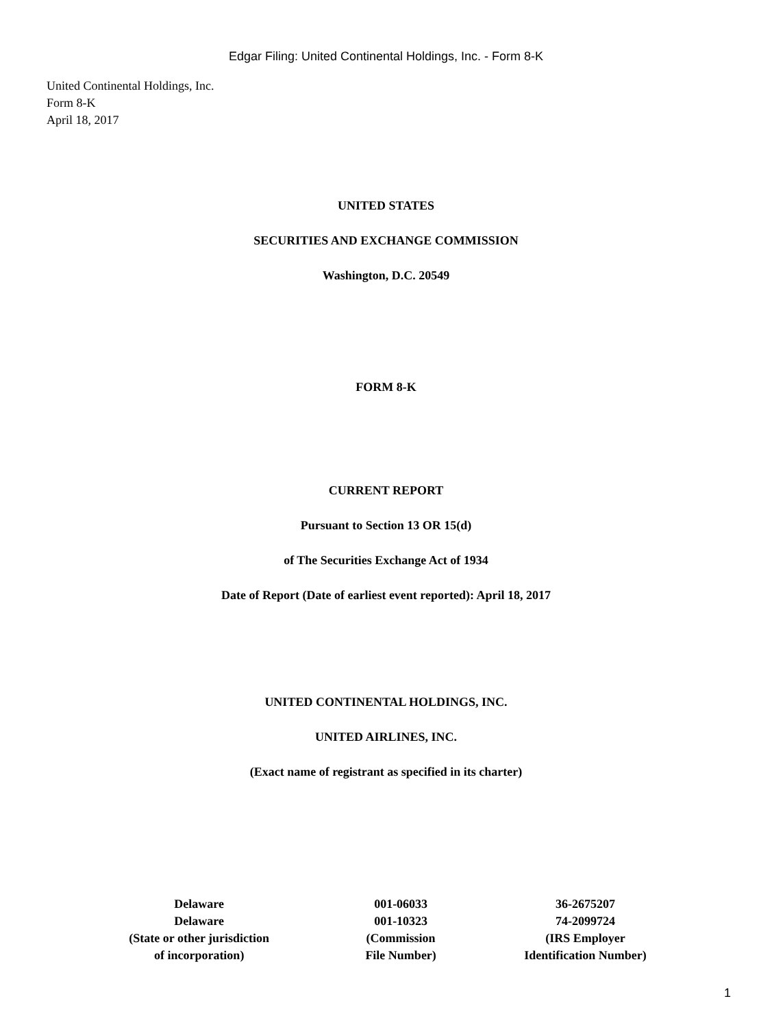Edgar Filing: United Continental Holdings, Inc. - Form 8-K
United Continental Holdings, Inc.
Form 8-K
April 18, 2017
UNITED STATES
SECURITIES AND EXCHANGE COMMISSION
Washington, D.C. 20549
FORM 8-K
CURRENT REPORT
Pursuant to Section 13 OR 15(d)
of The Securities Exchange Act of 1934
Date of Report (Date of earliest event reported): April 18, 2017
UNITED CONTINENTAL HOLDINGS, INC.
UNITED AIRLINES, INC.
(Exact name of registrant as specified in its charter)
| Delaware | 001-06033 | 36-2675207 |
| Delaware | 001-10323 | 74-2099724 |
| (State or other jurisdiction of incorporation) | (Commission File Number) | (IRS Employer Identification Number) |
1